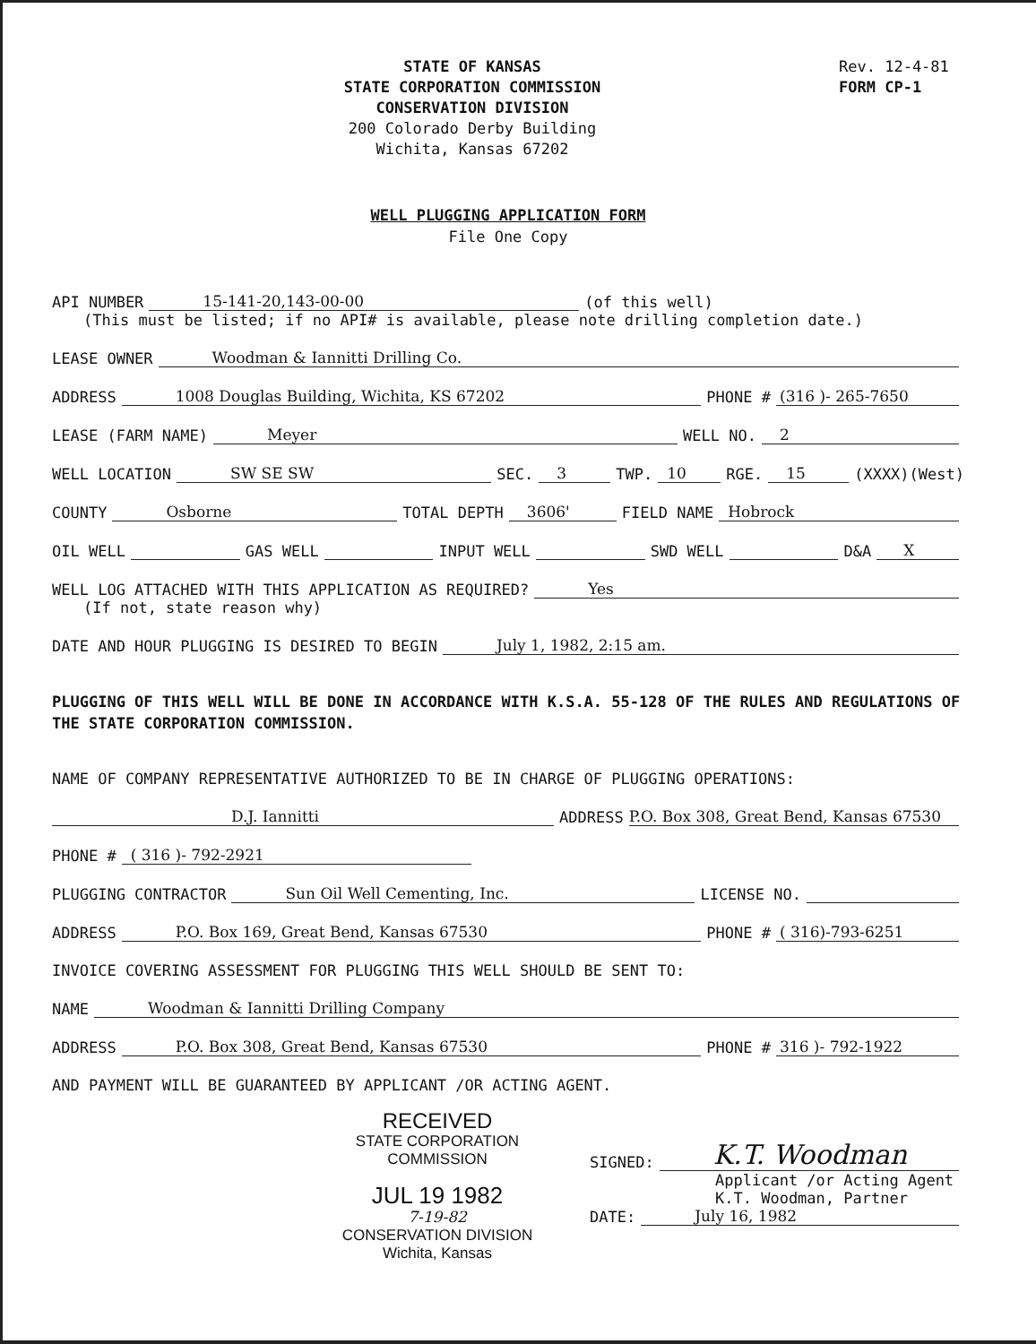STATE OF KANSAS
STATE CORPORATION COMMISSION
CONSERVATION DIVISION
200 Colorado Derby Building
Wichita, Kansas 67202
Rev. 12-4-81
FORM CP-1
WELL PLUGGING APPLICATION FORM
File One Copy
API NUMBER 15-141-20,143-00-00 (of this well)
(This must be listed; if no API# is available, please note drilling completion date.)
LEASE OWNER Woodman & Iannitti Drilling Co.
ADDRESS 1008 Douglas Building, Wichita, KS 67202 PHONE # (316 )- 265-7650
LEASE (FARM NAME) Meyer WELL NO. 2
WELL LOCATION SW SE SW SEC. 3 TWP. 10 RGE. 15 (XXXX)(West)
COUNTY Osborne TOTAL DEPTH 3606' FIELD NAME Hobrock
OIL WELL GAS WELL INPUT WELL SWD WELL D&A X
WELL LOG ATTACHED WITH THIS APPLICATION AS REQUIRED? Yes
(If not, state reason why)
DATE AND HOUR PLUGGING IS DESIRED TO BEGIN July 1, 1982, 2:15 am.
PLUGGING OF THIS WELL WILL BE DONE IN ACCORDANCE WITH K.S.A. 55-128 OF THE RULES AND REGULATIONS OF THE STATE CORPORATION COMMISSION.
NAME OF COMPANY REPRESENTATIVE AUTHORIZED TO BE IN CHARGE OF PLUGGING OPERATIONS:
D.J. Iannitti ADDRESS P.O. Box 308, Great Bend, Kansas 67530
PHONE # ( 316 )- 792-2921
PLUGGING CONTRACTOR Sun Oil Well Cementing, Inc. LICENSE NO.
ADDRESS P.O. Box 169, Great Bend, Kansas 67530 PHONE # ( 316)-793-6251
INVOICE COVERING ASSESSMENT FOR PLUGGING THIS WELL SHOULD BE SENT TO:
NAME Woodman & Iannitti Drilling Company
ADDRESS P.O. Box 308, Great Bend, Kansas 67530 PHONE # 316 )- 792-1922
AND PAYMENT WILL BE GUARANTEED BY APPLICANT /OR ACTING AGENT.
RECEIVED
STATE CORPORATION COMMISSION
JUL 19 1982
7-19-82
CONSERVATION DIVISION
Wichita, Kansas
SIGNED: K.T. Woodman
Applicant /or Acting Agent
K.T. Woodman, Partner
DATE: July 16, 1982